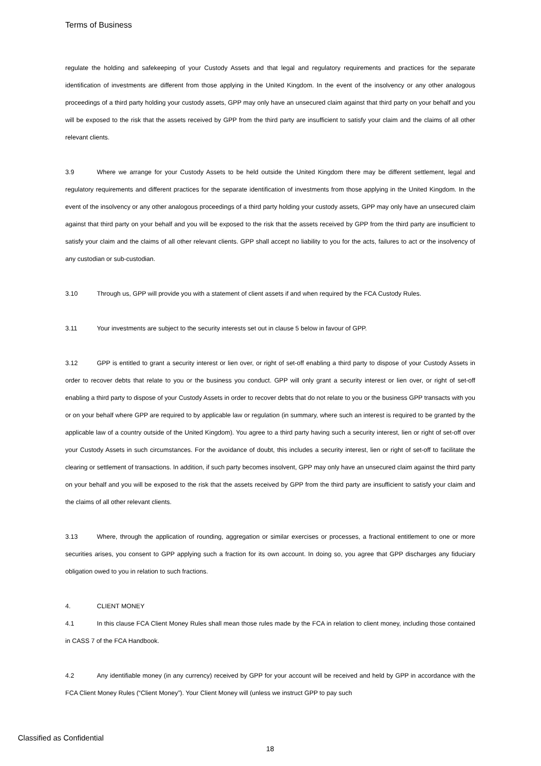Terms of Business
regulate the holding and safekeeping of your Custody Assets and that legal and regulatory requirements and practices for the separate identification of investments are different from those applying in the United Kingdom. In the event of the insolvency or any other analogous proceedings of a third party holding your custody assets, GPP may only have an unsecured claim against that third party on your behalf and you will be exposed to the risk that the assets received by GPP from the third party are insufficient to satisfy your claim and the claims of all other relevant clients.
3.9 Where we arrange for your Custody Assets to be held outside the United Kingdom there may be different settlement, legal and regulatory requirements and different practices for the separate identification of investments from those applying in the United Kingdom. In the event of the insolvency or any other analogous proceedings of a third party holding your custody assets, GPP may only have an unsecured claim against that third party on your behalf and you will be exposed to the risk that the assets received by GPP from the third party are insufficient to satisfy your claim and the claims of all other relevant clients. GPP shall accept no liability to you for the acts, failures to act or the insolvency of any custodian or sub-custodian.
3.10 Through us, GPP will provide you with a statement of client assets if and when required by the FCA Custody Rules.
3.11 Your investments are subject to the security interests set out in clause 5 below in favour of GPP.
3.12 GPP is entitled to grant a security interest or lien over, or right of set-off enabling a third party to dispose of your Custody Assets in order to recover debts that relate to you or the business you conduct. GPP will only grant a security interest or lien over, or right of set-off enabling a third party to dispose of your Custody Assets in order to recover debts that do not relate to you or the business GPP transacts with you or on your behalf where GPP are required to by applicable law or regulation (in summary, where such an interest is required to be granted by the applicable law of a country outside of the United Kingdom). You agree to a third party having such a security interest, lien or right of set-off over your Custody Assets in such circumstances. For the avoidance of doubt, this includes a security interest, lien or right of set-off to facilitate the clearing or settlement of transactions. In addition, if such party becomes insolvent, GPP may only have an unsecured claim against the third party on your behalf and you will be exposed to the risk that the assets received by GPP from the third party are insufficient to satisfy your claim and the claims of all other relevant clients.
3.13 Where, through the application of rounding, aggregation or similar exercises or processes, a fractional entitlement to one or more securities arises, you consent to GPP applying such a fraction for its own account. In doing so, you agree that GPP discharges any fiduciary obligation owed to you in relation to such fractions.
4. CLIENT MONEY
4.1 In this clause FCA Client Money Rules shall mean those rules made by the FCA in relation to client money, including those contained in CASS 7 of the FCA Handbook.
4.2 Any identifiable money (in any currency) received by GPP for your account will be received and held by GPP in accordance with the FCA Client Money Rules (“Client Money”). Your Client Money will (unless we instruct GPP to pay such
Classified as Confidential
18